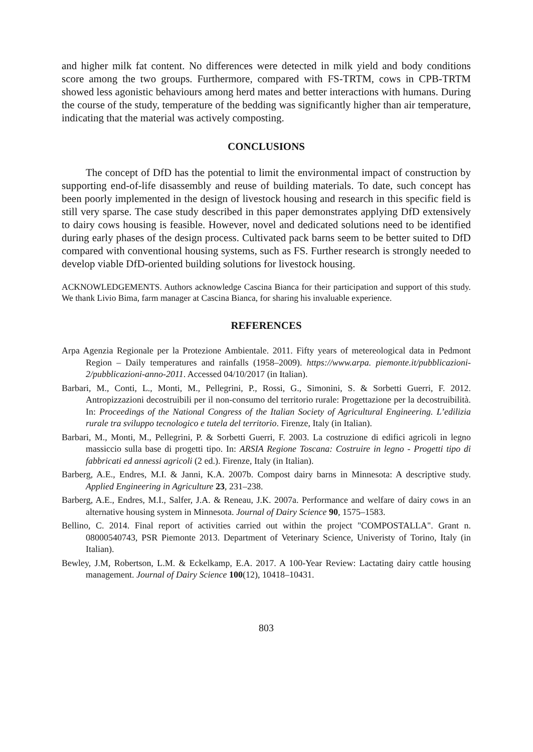and higher milk fat content. No differences were detected in milk yield and body conditions score among the two groups. Furthermore, compared with FS-TRTM, cows in CPB-TRTM showed less agonistic behaviours among herd mates and better interactions with humans. During the course of the study, temperature of the bedding was significantly higher than air temperature, indicating that the material was actively composting.
CONCLUSIONS
The concept of DfD has the potential to limit the environmental impact of construction by supporting end-of-life disassembly and reuse of building materials. To date, such concept has been poorly implemented in the design of livestock housing and research in this specific field is still very sparse. The case study described in this paper demonstrates applying DfD extensively to dairy cows housing is feasible. However, novel and dedicated solutions need to be identified during early phases of the design process. Cultivated pack barns seem to be better suited to DfD compared with conventional housing systems, such as FS. Further research is strongly needed to develop viable DfD-oriented building solutions for livestock housing.
ACKNOWLEDGEMENTS. Authors acknowledge Cascina Bianca for their participation and support of this study. We thank Livio Bima, farm manager at Cascina Bianca, for sharing his invaluable experience.
REFERENCES
Arpa Agenzia Regionale per la Protezione Ambientale. 2011. Fifty years of metereological data in Pedmont Region – Daily temperatures and rainfalls (1958–2009). https://www.arpa. piemonte.it/pubblicazioni-2/pubblicazioni-anno-2011. Accessed 04/10/2017 (in Italian).
Barbari, M., Conti, L., Monti, M., Pellegrini, P., Rossi, G., Simonini, S. & Sorbetti Guerri, F. 2012. Antropizzazioni decostruibili per il non-consumo del territorio rurale: Progettazione per la decostruibilità. In: Proceedings of the National Congress of the Italian Society of Agricultural Engineering. L’edilizia rurale tra sviluppo tecnologico e tutela del territorio. Firenze, Italy (in Italian).
Barbari, M., Monti, M., Pellegrini, P. & Sorbetti Guerri, F. 2003. La costruzione di edifici agricoli in legno massiccio sulla base di progetti tipo. In: ARSIA Regione Toscana: Costruire in legno - Progetti tipo di fabbricati ed annessi agricoli (2 ed.). Firenze, Italy (in Italian).
Barberg, A.E., Endres, M.I. & Janni, K.A. 2007b. Compost dairy barns in Minnesota: A descriptive study. Applied Engineering in Agriculture 23, 231–238.
Barberg, A.E., Endres, M.I., Salfer, J.A. & Reneau, J.K. 2007a. Performance and welfare of dairy cows in an alternative housing system in Minnesota. Journal of Dairy Science 90, 1575–1583.
Bellino, C. 2014. Final report of activities carried out within the project "COMPOSTALLA". Grant n. 08000540743, PSR Piemonte 2013. Department of Veterinary Science, Univeristy of Torino, Italy (in Italian).
Bewley, J.M, Robertson, L.M. & Eckelkamp, E.A. 2017. A 100-Year Review: Lactating dairy cattle housing management. Journal of Dairy Science 100(12), 10418–10431.
803